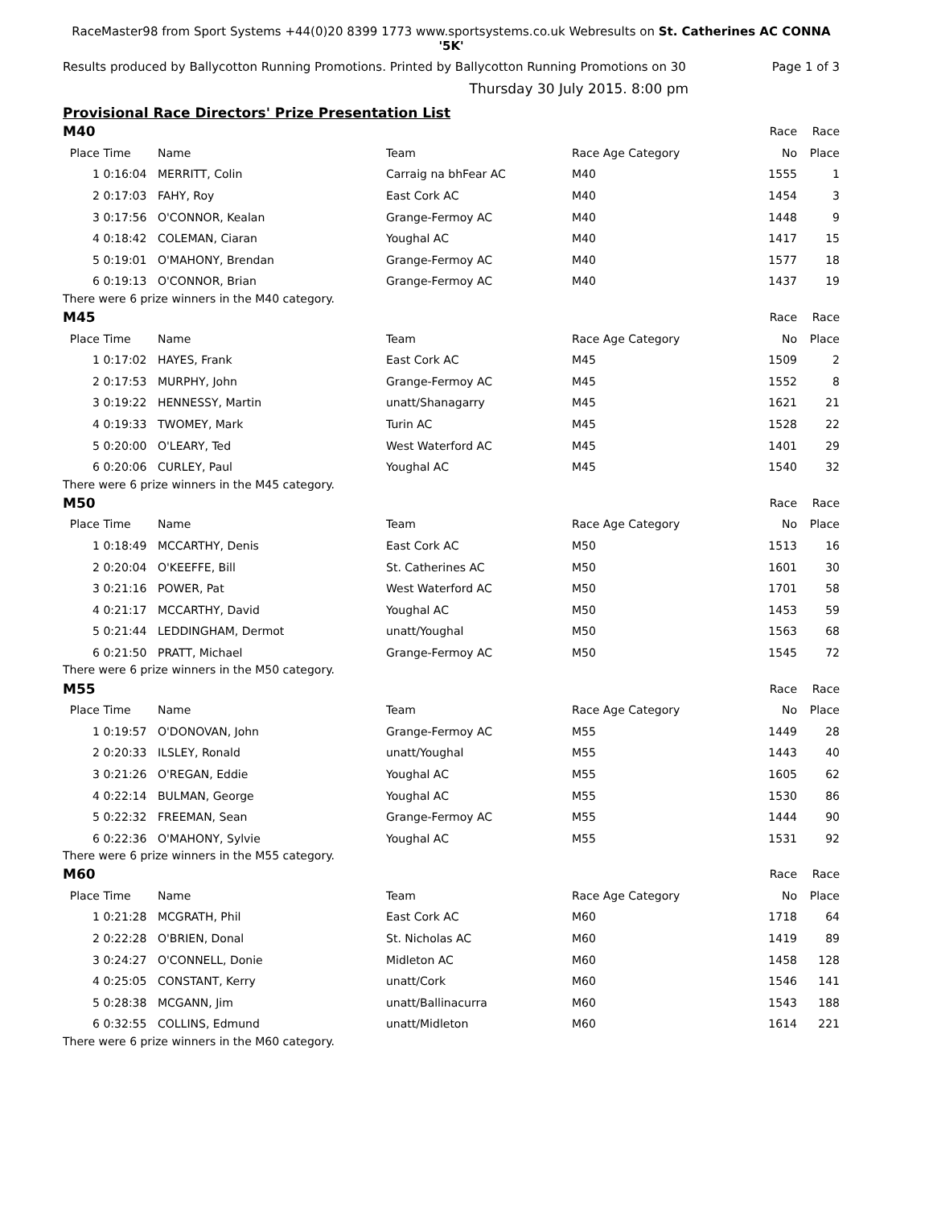RaceMaster98 from Sport Systems +44(0)20 8399 1773 www.sportsystems.co.uk Webresults on St. Catherines AC CONNA '5K'
Results produced by Ballycotton Running Promotions. Printed by Ballycotton Running Promotions on 30 Page 1 of 3
Thursday 30 July 2015. 8:00 pm
Provisional Race Directors' Prize Presentation List
| M40 | | | | | Race | Race |
| Place | Time | Name | Team | Race Age Category | No | Place |
| 1 | 0:16:04 | MERRITT, Colin | Carraig na bhFear AC | M40 | 1555 | 1 |
| 2 | 0:17:03 | FAHY, Roy | East Cork AC | M40 | 1454 | 3 |
| 3 | 0:17:56 | O'CONNOR, Kealan | Grange-Fermoy AC | M40 | 1448 | 9 |
| 4 | 0:18:42 | COLEMAN, Ciaran | Youghal AC | M40 | 1417 | 15 |
| 5 | 0:19:01 | O'MAHONY, Brendan | Grange-Fermoy AC | M40 | 1577 | 18 |
| 6 | 0:19:13 | O'CONNOR, Brian | Grange-Fermoy AC | M40 | 1437 | 19 |
| There were 6 prize winners in the M40 category. | | | | | | |
| M45 | | | | | Race | Race |
| Place | Time | Name | Team | Race Age Category | No | Place |
| 1 | 0:17:02 | HAYES, Frank | East Cork AC | M45 | 1509 | 2 |
| 2 | 0:17:53 | MURPHY, John | Grange-Fermoy AC | M45 | 1552 | 8 |
| 3 | 0:19:22 | HENNESSY, Martin | unatt/Shanagarry | M45 | 1621 | 21 |
| 4 | 0:19:33 | TWOMEY, Mark | Turin AC | M45 | 1528 | 22 |
| 5 | 0:20:00 | O'LEARY, Ted | West Waterford AC | M45 | 1401 | 29 |
| 6 | 0:20:06 | CURLEY, Paul | Youghal AC | M45 | 1540 | 32 |
| There were 6 prize winners in the M45 category. | | | | | | |
| M50 | | | | | Race | Race |
| Place | Time | Name | Team | Race Age Category | No | Place |
| 1 | 0:18:49 | MCCARTHY, Denis | East Cork AC | M50 | 1513 | 16 |
| 2 | 0:20:04 | O'KEEFFE, Bill | St. Catherines AC | M50 | 1601 | 30 |
| 3 | 0:21:16 | POWER, Pat | West Waterford AC | M50 | 1701 | 58 |
| 4 | 0:21:17 | MCCARTHY, David | Youghal AC | M50 | 1453 | 59 |
| 5 | 0:21:44 | LEDDINGHAM, Dermot | unatt/Youghal | M50 | 1563 | 68 |
| 6 | 0:21:50 | PRATT, Michael | Grange-Fermoy AC | M50 | 1545 | 72 |
| There were 6 prize winners in the M50 category. | | | | | | |
| M55 | | | | | Race | Race |
| Place | Time | Name | Team | Race Age Category | No | Place |
| 1 | 0:19:57 | O'DONOVAN, John | Grange-Fermoy AC | M55 | 1449 | 28 |
| 2 | 0:20:33 | ILSLEY, Ronald | unatt/Youghal | M55 | 1443 | 40 |
| 3 | 0:21:26 | O'REGAN, Eddie | Youghal AC | M55 | 1605 | 62 |
| 4 | 0:22:14 | BULMAN, George | Youghal AC | M55 | 1530 | 86 |
| 5 | 0:22:32 | FREEMAN, Sean | Grange-Fermoy AC | M55 | 1444 | 90 |
| 6 | 0:22:36 | O'MAHONY, Sylvie | Youghal AC | M55 | 1531 | 92 |
| There were 6 prize winners in the M55 category. | | | | | | |
| M60 | | | | | Race | Race |
| Place | Time | Name | Team | Race Age Category | No | Place |
| 1 | 0:21:28 | MCGRATH, Phil | East Cork AC | M60 | 1718 | 64 |
| 2 | 0:22:28 | O'BRIEN, Donal | St. Nicholas AC | M60 | 1419 | 89 |
| 3 | 0:24:27 | O'CONNELL, Donie | Midleton AC | M60 | 1458 | 128 |
| 4 | 0:25:05 | CONSTANT, Kerry | unatt/Cork | M60 | 1546 | 141 |
| 5 | 0:28:38 | MCGANN, Jim | unatt/Ballinacurra | M60 | 1543 | 188 |
| 6 | 0:32:55 | COLLINS, Edmund | unatt/Midleton | M60 | 1614 | 221 |
| There were 6 prize winners in the M60 category. | | | | | | |